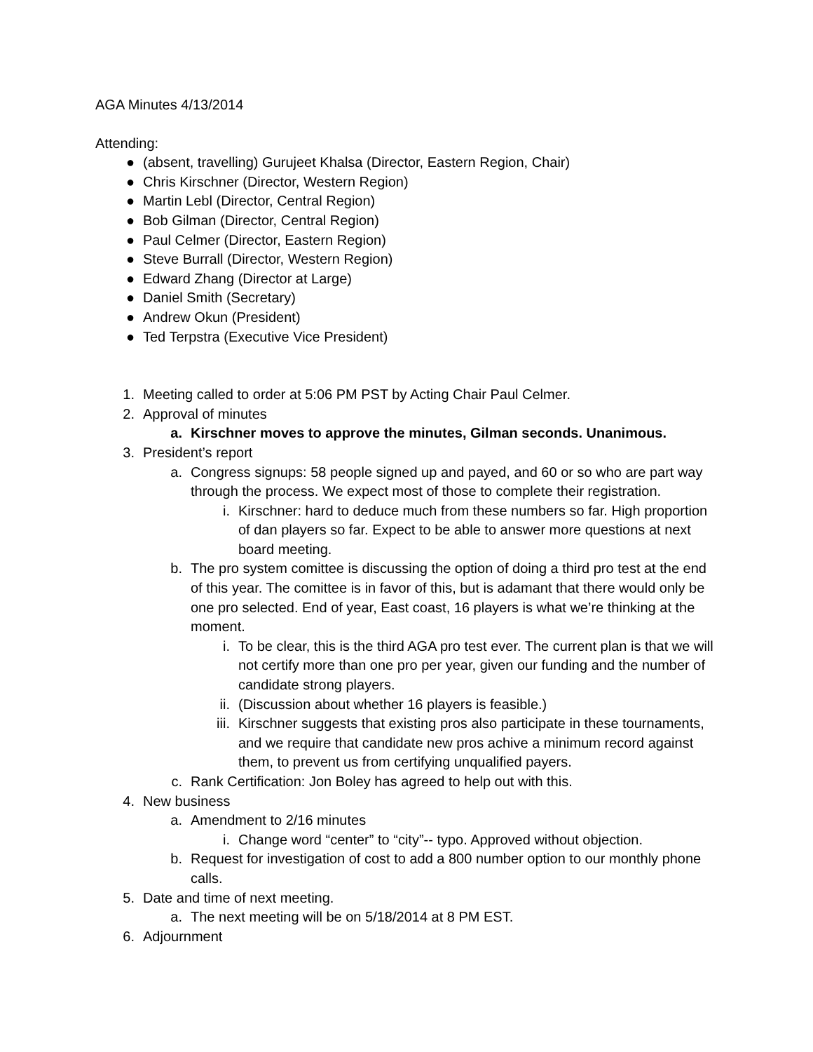AGA Minutes 4/13/2014
Attending:
● (absent, travelling) Gurujeet Khalsa (Director, Eastern Region, Chair)
● Chris Kirschner (Director, Western Region)
● Martin Lebl (Director, Central Region)
● Bob Gilman (Director, Central Region)
● Paul Celmer (Director, Eastern Region)
● Steve Burrall (Director, Western Region)
● Edward Zhang (Director at Large)
● Daniel Smith (Secretary)
● Andrew Okun (President)
● Ted Terpstra (Executive Vice President)
1. Meeting called to order at 5:06 PM PST by Acting Chair Paul Celmer.
2. Approval of minutes
a. Kirschner moves to approve the minutes, Gilman seconds. Unanimous.
3. President’s report
a. Congress signups: 58 people signed up and payed, and 60 or so who are part way through the process. We expect most of those to complete their registration.
i. Kirschner: hard to deduce much from these numbers so far. High proportion of dan players so far. Expect to be able to answer more questions at next board meeting.
b. The pro system comittee is discussing the option of doing a third pro test at the end of this year. The comittee is in favor of this, but is adamant that there would only be one pro selected. End of year, East coast, 16 players is what we’re thinking at the moment.
i. To be clear, this is the third AGA pro test ever. The current plan is that we will not certify more than one pro per year, given our funding and the number of candidate strong players.
ii. (Discussion about whether 16 players is feasible.)
iii. Kirschner suggests that existing pros also participate in these tournaments, and we require that candidate new pros achive a minimum record against them, to prevent us from certifying unqualified payers.
c. Rank Certification: Jon Boley has agreed to help out with this.
4. New business
a. Amendment to 2/16 minutes
i. Change word “center” to “city”-- typo. Approved without objection.
b. Request for investigation of cost to add a 800 number option to our monthly phone calls.
5. Date and time of next meeting.
a. The next meeting will be on 5/18/2014 at 8 PM EST.
6. Adjournment